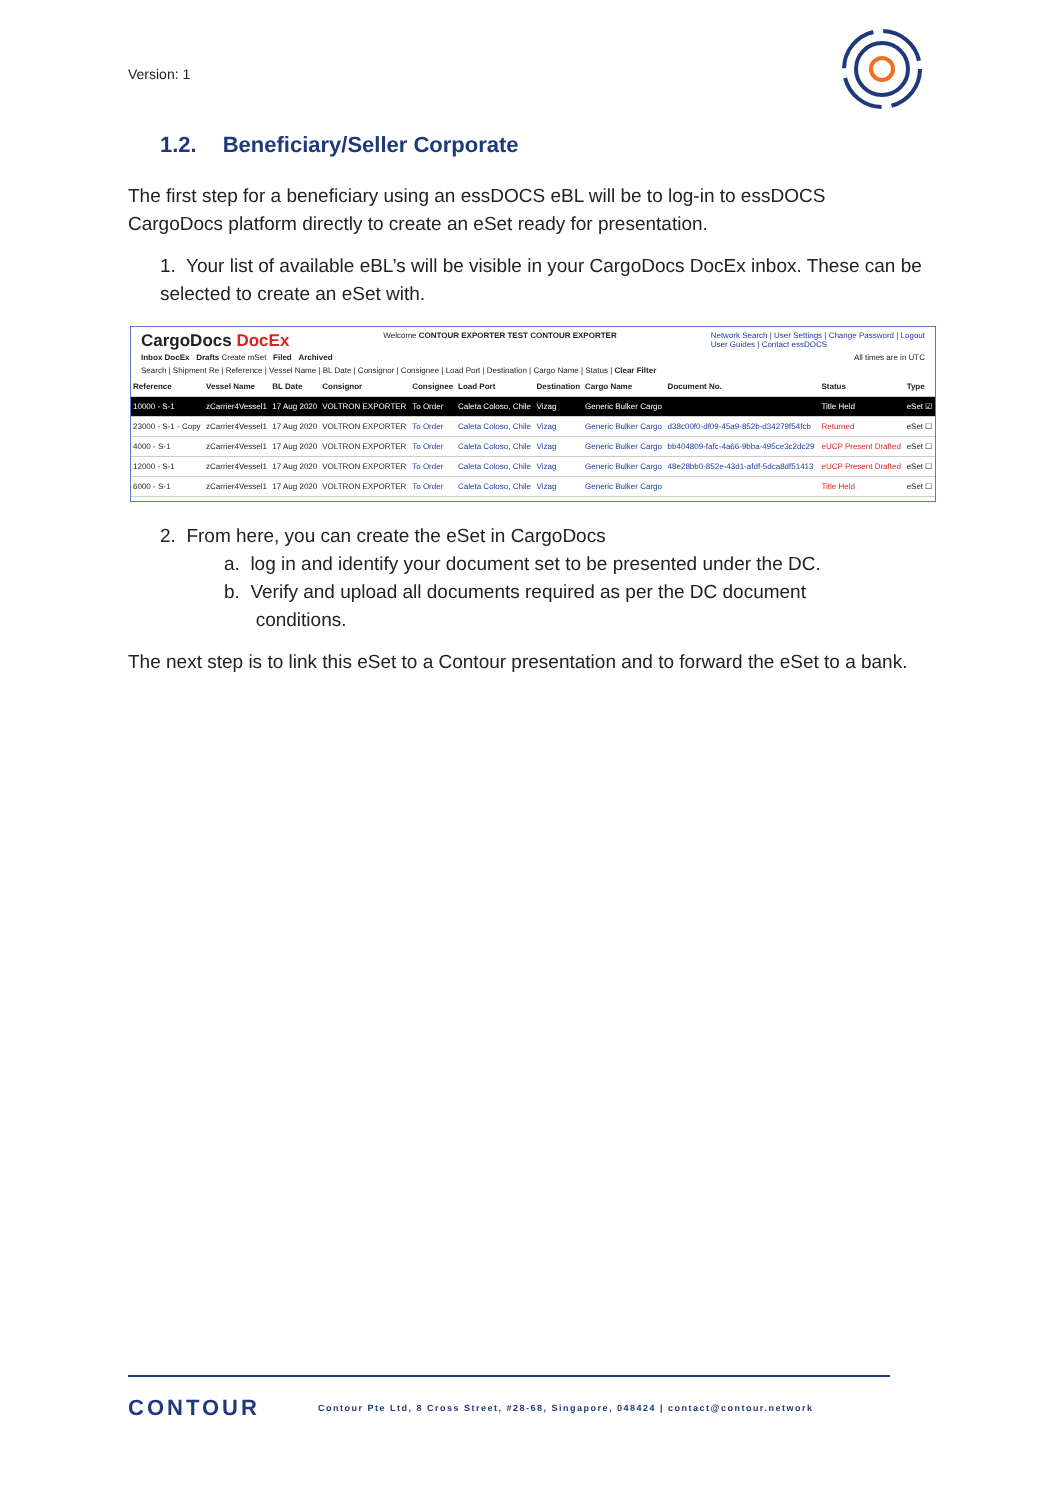Version: 1
1.2. Beneficiary/Seller Corporate
The first step for a beneficiary using an essDOCS eBL will be to log-in to essDOCS CargoDocs platform directly to create an eSet ready for presentation.
1. Your list of available eBL’s will be visible in your CargoDocs DocEx inbox. These can be selected to create an eSet with.
CargoDocs DocEx Welcome CONTOUR EXPORTER TEST CONTOUR EXPORTER Network Search | User Settings | Change Password | Logout
User Guides | Contact essDOCS
Inbox DocEx Drafts Create mSet Filed Archived All times are in UTC
Search | Shipment Re | Reference | Vessel Name | BL Date | Consignor | Consignee | Load Port | Destination | Cargo Name | Status | Clear Filter
| Reference | Vessel Name | BL Date | Consignor | Consignee | Load Port | Destination | Cargo Name | Document No. | Status | Type |
| --- | --- | --- | --- | --- | --- | --- | --- | --- | --- | --- |
| 10000 - S-1 | zCarrier4Vessel1 | 17 Aug 2020 | VOLTRON EXPORTER | To Order | Caleta Coloso, Chile | Vizag | Generic Bulker Cargo | | Title Held | eSet ☑ |
| 23000 - S-1 - Copy | zCarrier4Vessel1 | 17 Aug 2020 | VOLTRON EXPORTER | To Order | Caleta Coloso, Chile | Vizag | Generic Bulker Cargo | d38c00f0-df09-45a9-852b-d34279f54fcb | Returned | eSet ☐ |
| 4000 - S-1 | zCarrier4Vessel1 | 17 Aug 2020 | VOLTRON EXPORTER | To Order | Caleta Coloso, Chile | Vizag | Generic Bulker Cargo | bb404809-fafc-4a66-9bba-495ce3c2dc29 | eUCP Present Drafted | eSet ☐ |
| 12000 - S-1 | zCarrier4Vessel1 | 17 Aug 2020 | VOLTRON EXPORTER | To Order | Caleta Coloso, Chile | Vizag | Generic Bulker Cargo | 48e28bb0-852e-43d1-afdf-5dca8df51413 | eUCP Present Drafted | eSet ☐ |
| 6000 - S-1 | zCarrier4Vessel1 | 17 Aug 2020 | VOLTRON EXPORTER | To Order | Caleta Coloso, Chile | Vizag | Generic Bulker Cargo | | Title Held | eSet ☐ |
2. From here, you can create the eSet in CargoDocs
a. log in and identify your document set to be presented under the DC.
b. Verify and upload all documents required as per the DC document
conditions.
The next step is to link this eSet to a Contour presentation and to forward the eSet to a bank.
CONTOUR
Contour Pte Ltd, 8 Cross Street, #28-68, Singapore, 048424 | contact@contour.network